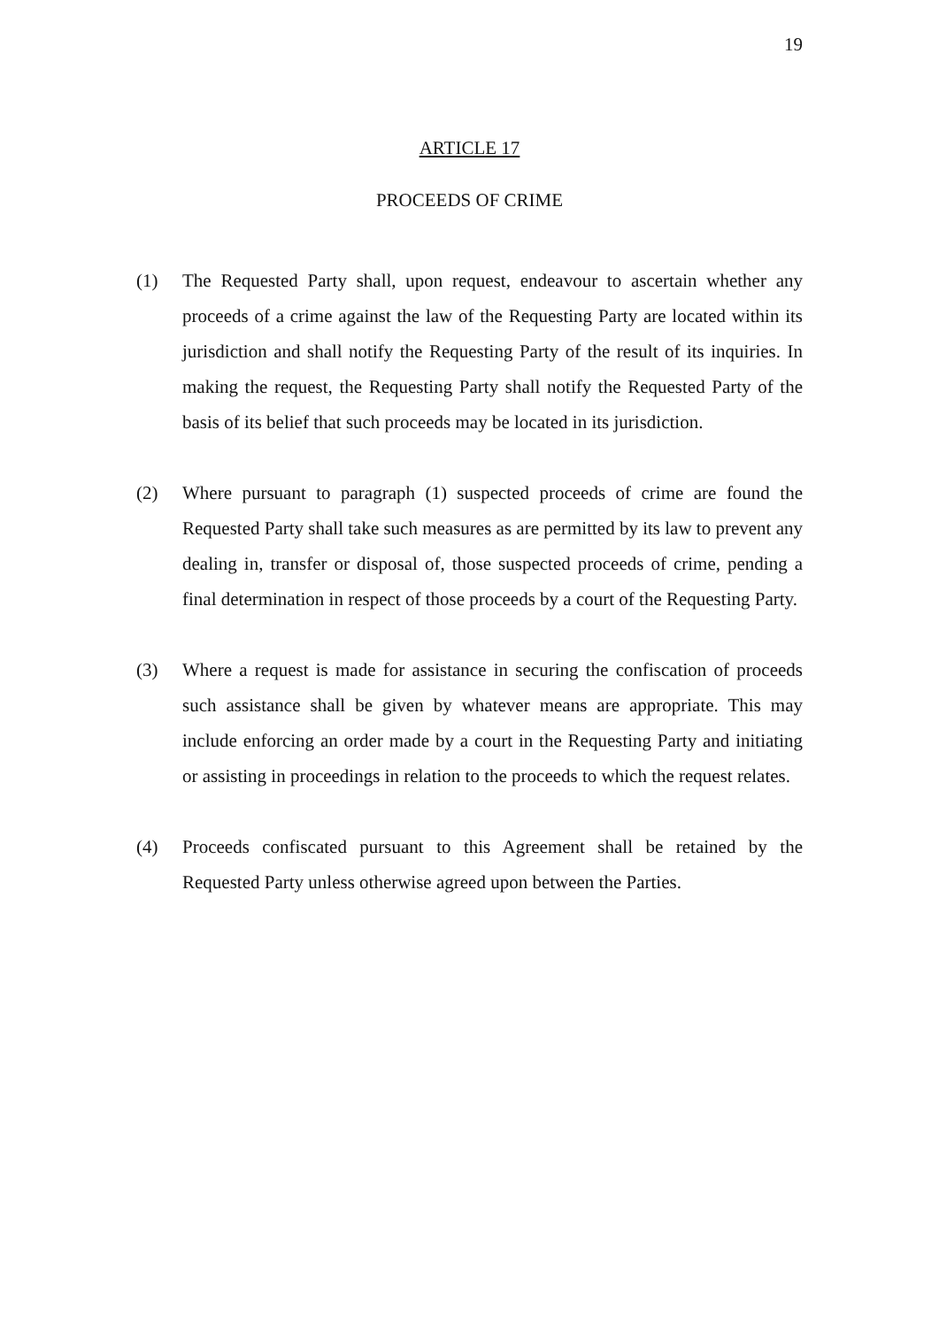19
ARTICLE 17
PROCEEDS OF CRIME
(1) The Requested Party shall, upon request, endeavour to ascertain whether any proceeds of a crime against the law of the Requesting Party are located within its jurisdiction and shall notify the Requesting Party of the result of its inquiries. In making the request, the Requesting Party shall notify the Requested Party of the basis of its belief that such proceeds may be located in its jurisdiction.
(2) Where pursuant to paragraph (1) suspected proceeds of crime are found the Requested Party shall take such measures as are permitted by its law to prevent any dealing in, transfer or disposal of, those suspected proceeds of crime, pending a final determination in respect of those proceeds by a court of the Requesting Party.
(3) Where a request is made for assistance in securing the confiscation of proceeds such assistance shall be given by whatever means are appropriate. This may include enforcing an order made by a court in the Requesting Party and initiating or assisting in proceedings in relation to the proceeds to which the request relates.
(4) Proceeds confiscated pursuant to this Agreement shall be retained by the Requested Party unless otherwise agreed upon between the Parties.